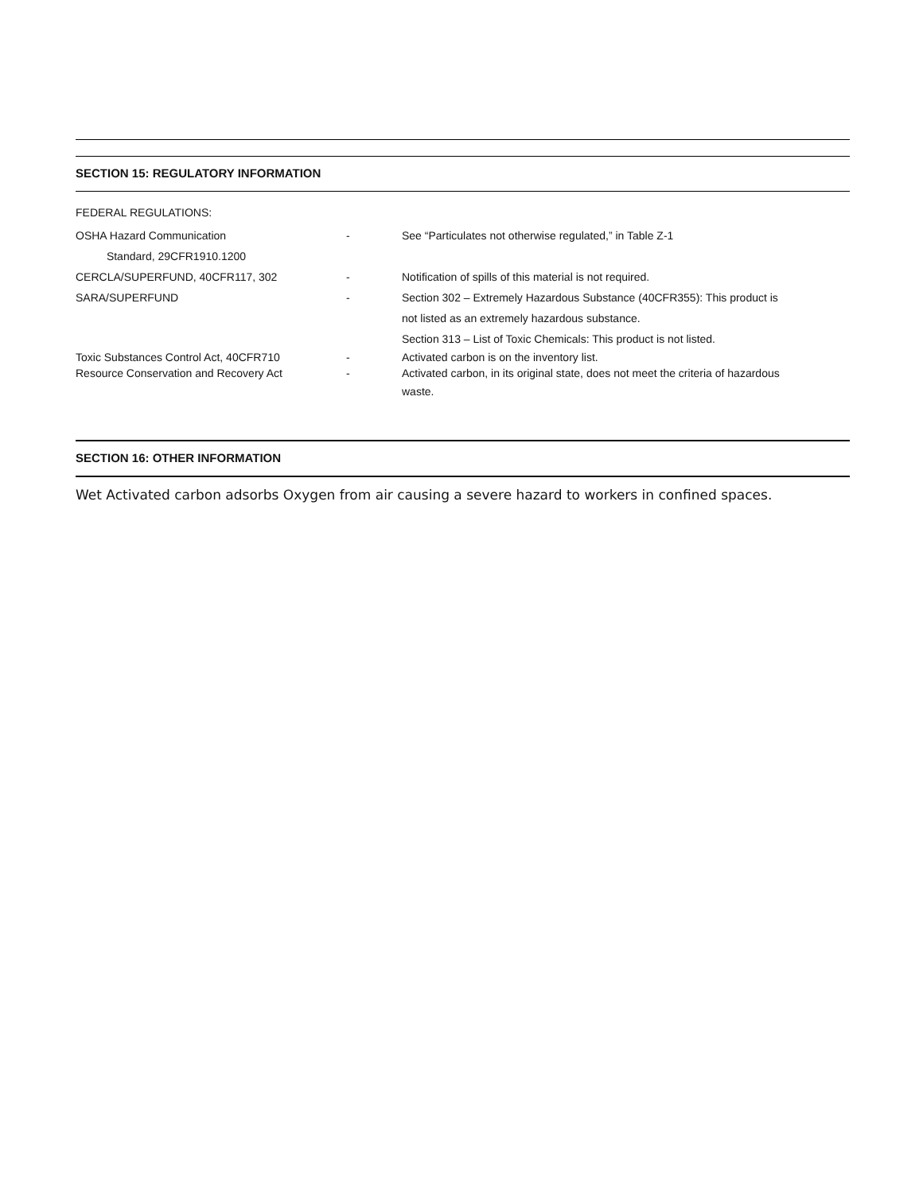SECTION 15: REGULATORY INFORMATION
FEDERAL REGULATIONS:
OSHA Hazard Communication
Standard, 29CFR1910.1200
- See “Particulates not otherwise regulated,” in Table Z-1
CERCLA/SUPERFUND, 40CFR117, 302 - Notification of spills of this material is not required.
SARA/SUPERFUND - Section 302 – Extremely Hazardous Substance (40CFR355): This product is
not listed as an extremely hazardous substance.
Section 313 – List of Toxic Chemicals: This product is not listed.
Toxic Substances Control Act, 40CFR710 - Activated carbon is on the inventory list.
Resource Conservation and Recovery Act - Activated carbon, in its original state, does not meet the criteria of hazardous
waste.
SECTION 16: OTHER INFORMATION
Wet Activated carbon adsorbs Oxygen from air causing a severe hazard to workers in confined spaces.